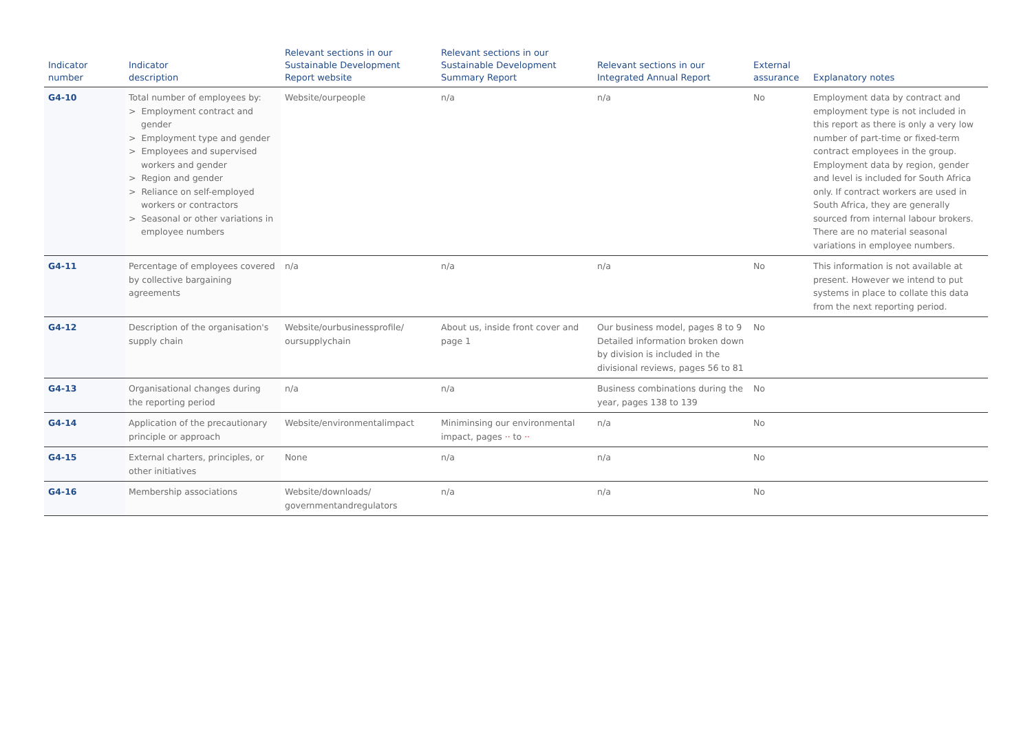| Indicator number | Indicator description | Relevant sections in our Sustainable Development Report website | Relevant sections in our Sustainable Development Summary Report | Relevant sections in our Integrated Annual Report | External assurance | Explanatory notes |
| --- | --- | --- | --- | --- | --- | --- |
| G4-10 | Total number of employees by: > Employment contract and gender > Employment type and gender > Employees and supervised workers and gender > Region and gender > Reliance on self-employed workers or contractors > Seasonal or other variations in employee numbers | Website/ourpeople | n/a | n/a | No | Employment data by contract and employment type is not included in this report as there is only a very low number of part-time or fixed-term contract employees in the group. Employment data by region, gender and level is included for South Africa only. If contract workers are used in South Africa, they are generally sourced from internal labour brokers. There are no material seasonal variations in employee numbers. |
| G4-11 | Percentage of employees covered by collective bargaining agreements | n/a | n/a | n/a | No | This information is not available at present. However we intend to put systems in place to collate this data from the next reporting period. |
| G4-12 | Description of the organisation's supply chain | Website/ourbusinessprofile/ oursupplychain | About us, inside front cover and page 1 | Our business model, pages 8 to 9 Detailed information broken down by division is included in the divisional reviews, pages 56 to 81 | No | |
| G4-13 | Organisational changes during the reporting period | n/a | n/a | Business combinations during the year, pages 138 to 139 | No | |
| G4-14 | Application of the precautionary principle or approach | Website/environmentalimpact | Miniminsing our environmental impact, pages ·· to ·· | n/a | No | |
| G4-15 | External charters, principles, or other initiatives | None | n/a | n/a | No | |
| G4-16 | Membership associations | Website/downloads/ governmentandregulators | n/a | n/a | No | |